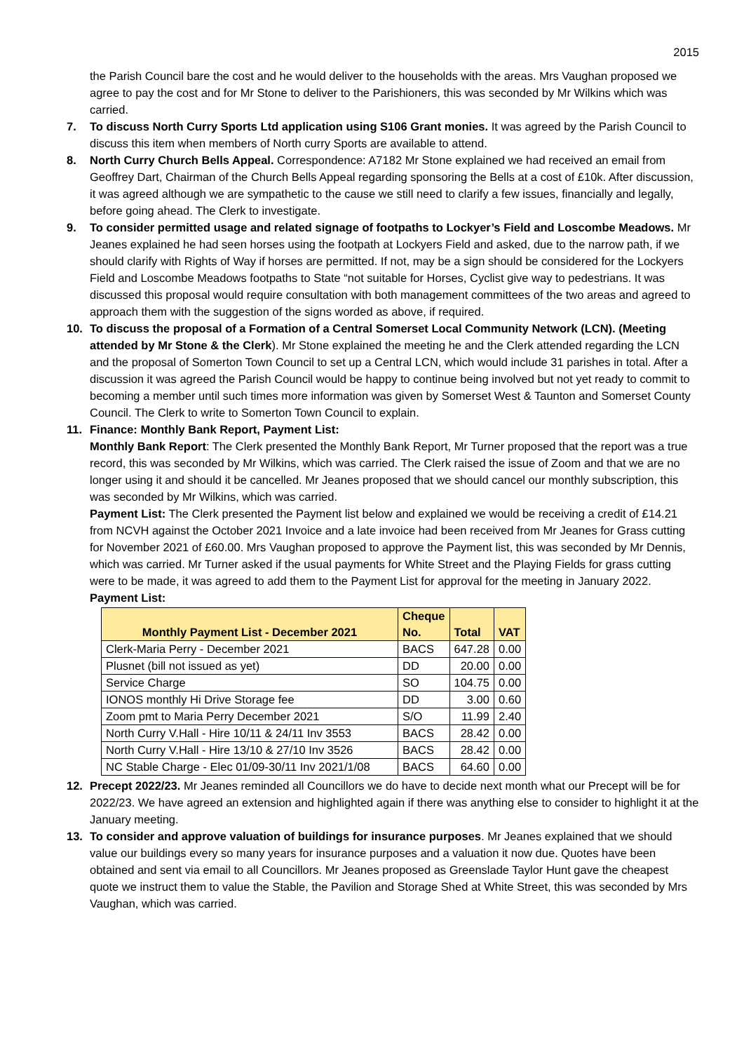2015
the Parish Council bare the cost and he would deliver to the households with the areas. Mrs Vaughan proposed we agree to pay the cost and for Mr Stone to deliver to the Parishioners, this was seconded by Mr Wilkins which was carried.
7. To discuss North Curry Sports Ltd application using S106 Grant monies. It was agreed by the Parish Council to discuss this item when members of North curry Sports are available to attend.
8. North Curry Church Bells Appeal. Correspondence: A7182 Mr Stone explained we had received an email from Geoffrey Dart, Chairman of the Church Bells Appeal regarding sponsoring the Bells at a cost of £10k. After discussion, it was agreed although we are sympathetic to the cause we still need to clarify a few issues, financially and legally, before going ahead. The Clerk to investigate.
9. To consider permitted usage and related signage of footpaths to Lockyer’s Field and Loscombe Meadows. Mr Jeanes explained he had seen horses using the footpath at Lockyers Field and asked, due to the narrow path, if we should clarify with Rights of Way if horses are permitted. If not, may be a sign should be considered for the Lockyers Field and Loscombe Meadows footpaths to State “not suitable for Horses, Cyclist give way to pedestrians. It was discussed this proposal would require consultation with both management committees of the two areas and agreed to approach them with the suggestion of the signs worded as above, if required.
10. To discuss the proposal of a Formation of a Central Somerset Local Community Network (LCN). (Meeting attended by Mr Stone & the Clerk). Mr Stone explained the meeting he and the Clerk attended regarding the LCN and the proposal of Somerton Town Council to set up a Central LCN, which would include 31 parishes in total. After a discussion it was agreed the Parish Council would be happy to continue being involved but not yet ready to commit to becoming a member until such times more information was given by Somerset West & Taunton and Somerset County Council. The Clerk to write to Somerton Town Council to explain.
11. Finance: Monthly Bank Report, Payment List:
Monthly Bank Report: The Clerk presented the Monthly Bank Report, Mr Turner proposed that the report was a true record, this was seconded by Mr Wilkins, which was carried. The Clerk raised the issue of Zoom and that we are no longer using it and should it be cancelled. Mr Jeanes proposed that we should cancel our monthly subscription, this was seconded by Mr Wilkins, which was carried.
Payment List: The Clerk presented the Payment list below and explained we would be receiving a credit of £14.21 from NCVH against the October 2021 Invoice and a late invoice had been received from Mr Jeanes for Grass cutting for November 2021 of £60.00. Mrs Vaughan proposed to approve the Payment list, this was seconded by Mr Dennis, which was carried. Mr Turner asked if the usual payments for White Street and the Playing Fields for grass cutting were to be made, it was agreed to add them to the Payment List for approval for the meeting in January 2022.
Payment List:
| Monthly Payment List - December 2021 | Cheque No. | Total | VAT |
| --- | --- | --- | --- |
| Clerk-Maria Perry - December 2021 | BACS | 647.28 | 0.00 |
| Plusnet (bill not issued as yet) | DD | 20.00 | 0.00 |
| Service Charge | SO | 104.75 | 0.00 |
| IONOS monthly Hi Drive Storage fee | DD | 3.00 | 0.60 |
| Zoom pmt to Maria Perry December 2021 | S/O | 11.99 | 2.40 |
| North Curry V.Hall - Hire 10/11 & 24/11 Inv 3553 | BACS | 28.42 | 0.00 |
| North Curry V.Hall - Hire 13/10 & 27/10 Inv 3526 | BACS | 28.42 | 0.00 |
| NC Stable Charge - Elec 01/09-30/11 Inv 2021/1/08 | BACS | 64.60 | 0.00 |
12. Precept 2022/23. Mr Jeanes reminded all Councillors we do have to decide next month what our Precept will be for 2022/23. We have agreed an extension and highlighted again if there was anything else to consider to highlight it at the January meeting.
13. To consider and approve valuation of buildings for insurance purposes. Mr Jeanes explained that we should value our buildings every so many years for insurance purposes and a valuation it now due. Quotes have been obtained and sent via email to all Councillors. Mr Jeanes proposed as Greenslade Taylor Hunt gave the cheapest quote we instruct them to value the Stable, the Pavilion and Storage Shed at White Street, this was seconded by Mrs Vaughan, which was carried.